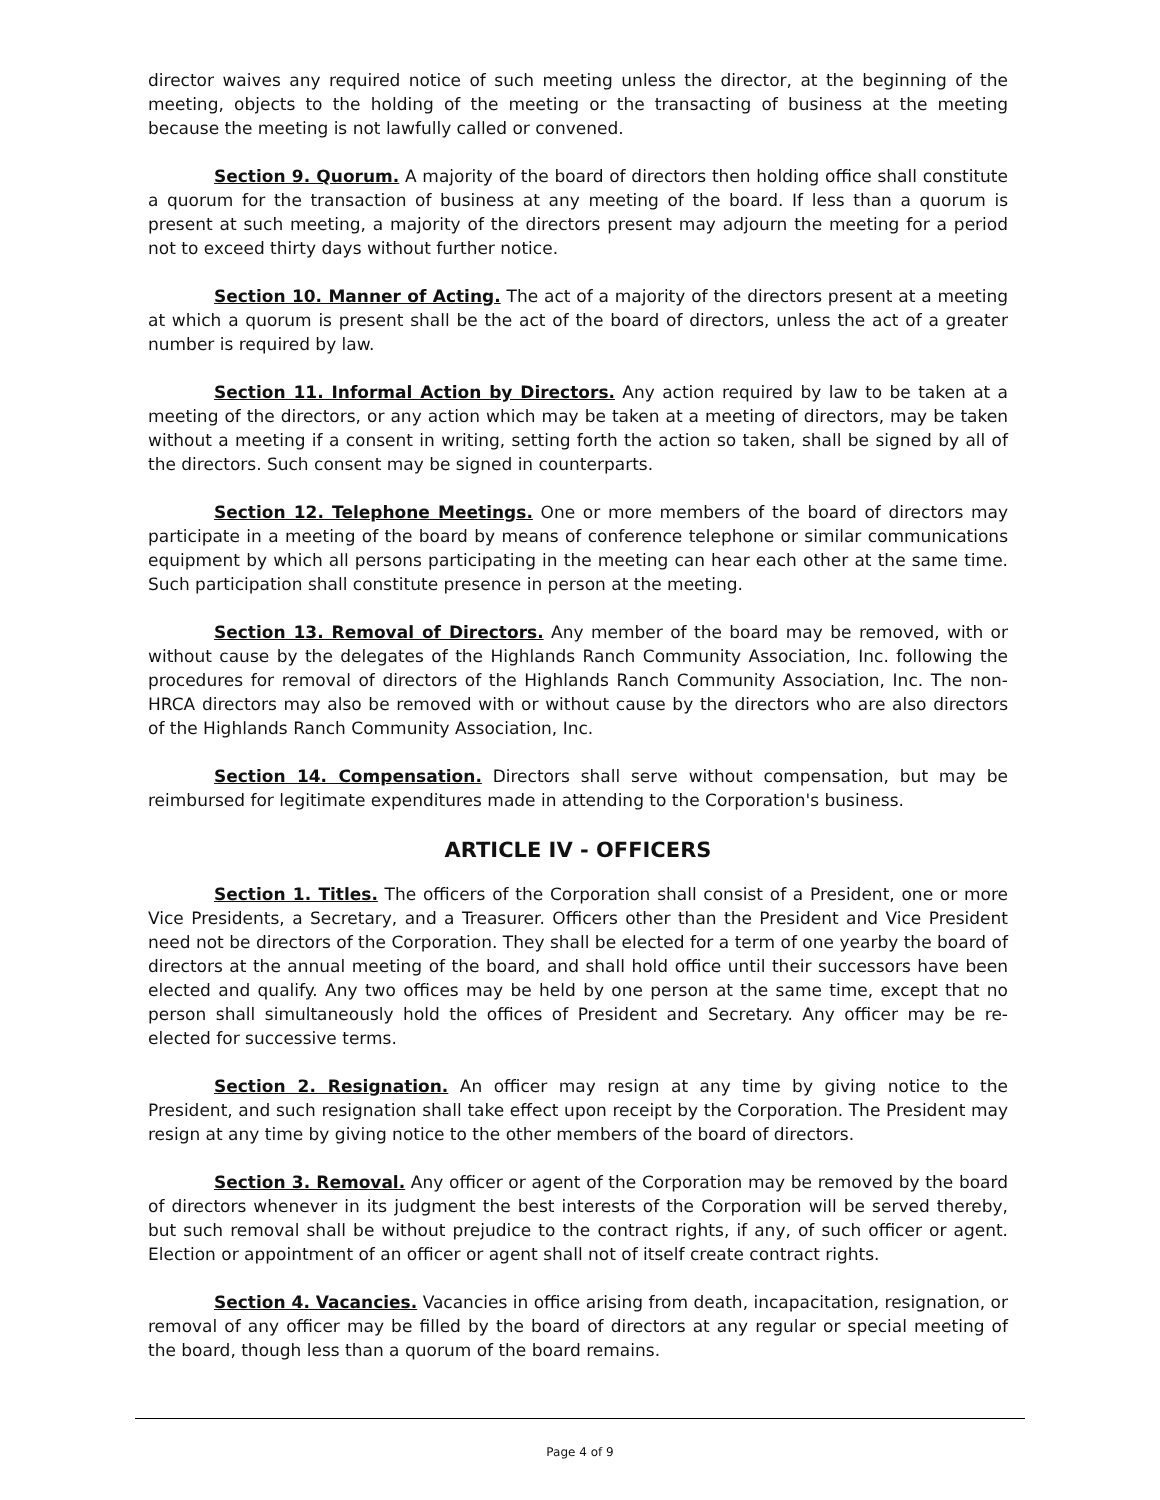director waives any required notice of such meeting unless the director, at the beginning of the meeting, objects to the holding of the meeting or the transacting of business at the meeting because the meeting is not lawfully called or convened.
Section 9. Quorum. A majority of the board of directors then holding office shall constitute a quorum for the transaction of business at any meeting of the board. If less than a quorum is present at such meeting, a majority of the directors present may adjourn the meeting for a period not to exceed thirty days without further notice.
Section 10. Manner of Acting. The act of a majority of the directors present at a meeting at which a quorum is present shall be the act of the board of directors, unless the act of a greater number is required by law.
Section 11. Informal Action by Directors. Any action required by law to be taken at a meeting of the directors, or any action which may be taken at a meeting of directors, may be taken without a meeting if a consent in writing, setting forth the action so taken, shall be signed by all of the directors. Such consent may be signed in counterparts.
Section 12. Telephone Meetings. One or more members of the board of directors may participate in a meeting of the board by means of conference telephone or similar communications equipment by which all persons participating in the meeting can hear each other at the same time. Such participation shall constitute presence in person at the meeting.
Section 13. Removal of Directors. Any member of the board may be removed, with or without cause by the delegates of the Highlands Ranch Community Association, Inc. following the procedures for removal of directors of the Highlands Ranch Community Association, Inc. The non-HRCA directors may also be removed with or without cause by the directors who are also directors of the Highlands Ranch Community Association, Inc.
Section 14. Compensation. Directors shall serve without compensation, but may be reimbursed for legitimate expenditures made in attending to the Corporation's business.
ARTICLE IV - OFFICERS
Section 1. Titles. The officers of the Corporation shall consist of a President, one or more Vice Presidents, a Secretary, and a Treasurer. Officers other than the President and Vice President need not be directors of the Corporation. They shall be elected for a term of one yearby the board of directors at the annual meeting of the board, and shall hold office until their successors have been elected and qualify. Any two offices may be held by one person at the same time, except that no person shall simultaneously hold the offices of President and Secretary. Any officer may be re-elected for successive terms.
Section 2. Resignation. An officer may resign at any time by giving notice to the President, and such resignation shall take effect upon receipt by the Corporation. The President may resign at any time by giving notice to the other members of the board of directors.
Section 3. Removal. Any officer or agent of the Corporation may be removed by the board of directors whenever in its judgment the best interests of the Corporation will be served thereby, but such removal shall be without prejudice to the contract rights, if any, of such officer or agent. Election or appointment of an officer or agent shall not of itself create contract rights.
Section 4. Vacancies. Vacancies in office arising from death, incapacitation, resignation, or removal of any officer may be filled by the board of directors at any regular or special meeting of the board, though less than a quorum of the board remains.
Page 4 of 9